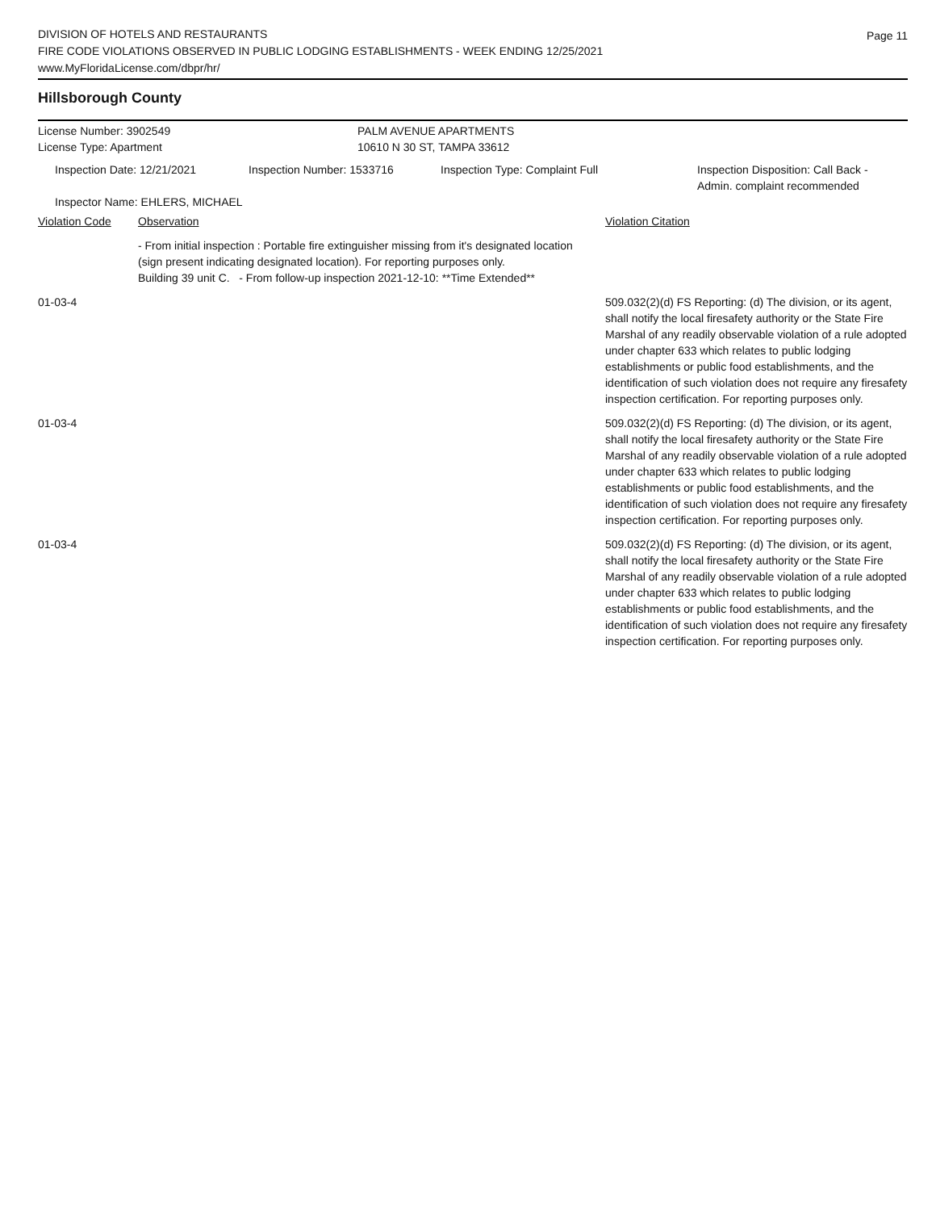Page 11
DIVISION OF HOTELS AND RESTAURANTS
FIRE CODE VIOLATIONS OBSERVED IN PUBLIC LODGING ESTABLISHMENTS - WEEK ENDING 12/25/2021
www.MyFloridaLicense.com/dbpr/hr/
Hillsborough County
License Number: 3902549 PALM AVENUE APARTMENTS
License Type: Apartment 10610 N 30 ST, TAMPA 33612
Inspection Date: 12/21/2021 Inspection Number: 1533716 Inspection Type: Complaint Full Inspection Disposition: Call Back -
Admin. complaint recommended
Inspector Name: EHLERS, MICHAEL
Violation Code Observation Violation Citation
- From initial inspection : Portable fire extinguisher missing from it's designated location (sign present indicating designated location). For reporting purposes only.
Building 39 unit C. - From follow-up inspection 2021-12-10: **Time Extended**
01-03-4
509.032(2)(d) FS Reporting: (d) The division, or its agent, shall notify the local firesafety authority or the State Fire Marshal of any readily observable violation of a rule adopted under chapter 633 which relates to public lodging establishments or public food establishments, and the identification of such violation does not require any firesafety inspection certification. For reporting purposes only.
01-03-4
509.032(2)(d) FS Reporting: (d) The division, or its agent, shall notify the local firesafety authority or the State Fire Marshal of any readily observable violation of a rule adopted under chapter 633 which relates to public lodging establishments or public food establishments, and the identification of such violation does not require any firesafety inspection certification. For reporting purposes only.
01-03-4
509.032(2)(d) FS Reporting: (d) The division, or its agent, shall notify the local firesafety authority or the State Fire Marshal of any readily observable violation of a rule adopted under chapter 633 which relates to public lodging establishments or public food establishments, and the identification of such violation does not require any firesafety inspection certification. For reporting purposes only.